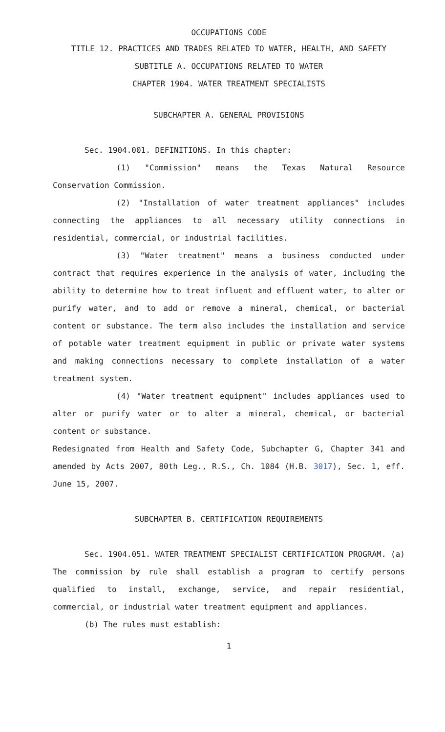OCCUPATIONS CODE
TITLE 12. PRACTICES AND TRADES RELATED TO WATER, HEALTH, AND SAFETY
SUBTITLE A. OCCUPATIONS RELATED TO WATER
CHAPTER 1904. WATER TREATMENT SPECIALISTS
SUBCHAPTER A. GENERAL PROVISIONS
Sec. 1904.001. DEFINITIONS. In this chapter:
(1) "Commission" means the Texas Natural Resource Conservation Commission.
(2) "Installation of water treatment appliances" includes connecting the appliances to all necessary utility connections in residential, commercial, or industrial facilities.
(3) "Water treatment" means a business conducted under contract that requires experience in the analysis of water, including the ability to determine how to treat influent and effluent water, to alter or purify water, and to add or remove a mineral, chemical, or bacterial content or substance. The term also includes the installation and service of potable water treatment equipment in public or private water systems and making connections necessary to complete installation of a water treatment system.
(4) "Water treatment equipment" includes appliances used to alter or purify water or to alter a mineral, chemical, or bacterial content or substance.
Redesignated from Health and Safety Code, Subchapter G, Chapter 341 and amended by Acts 2007, 80th Leg., R.S., Ch. 1084 (H.B. 3017), Sec. 1, eff. June 15, 2007.
SUBCHAPTER B. CERTIFICATION REQUIREMENTS
Sec. 1904.051. WATER TREATMENT SPECIALIST CERTIFICATION PROGRAM. (a) The commission by rule shall establish a program to certify persons qualified to install, exchange, service, and repair residential, commercial, or industrial water treatment equipment and appliances.
(b) The rules must establish:
1